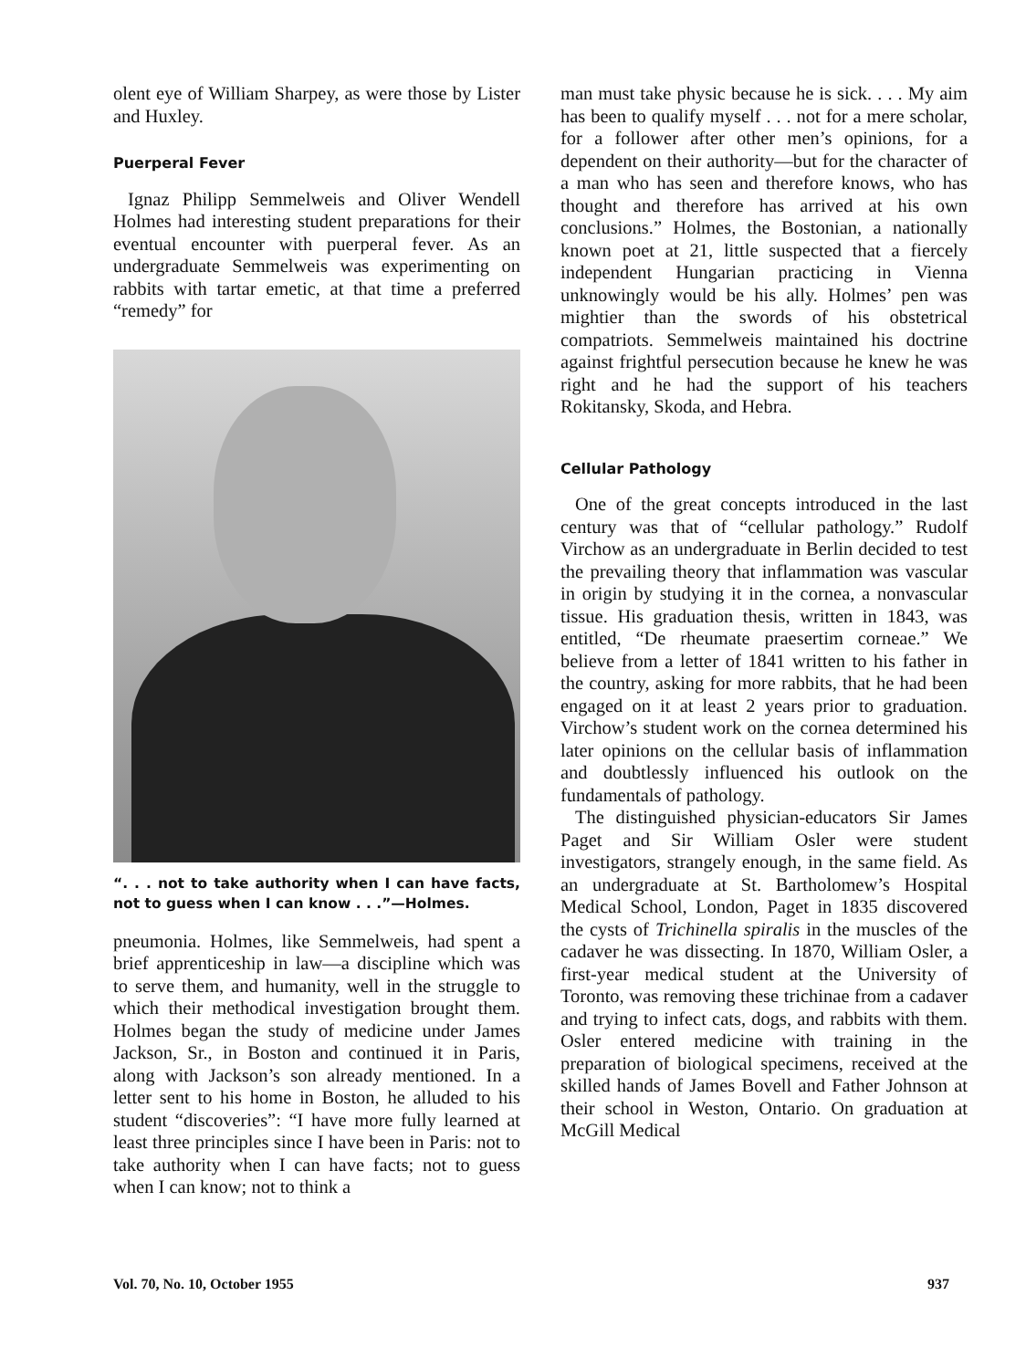olent eye of William Sharpey, as were those by Lister and Huxley.
Puerperal Fever
Ignaz Philipp Semmelweis and Oliver Wendell Holmes had interesting student preparations for their eventual encounter with puerperal fever. As an undergraduate Semmelweis was experimenting on rabbits with tartar emetic, at that time a preferred “remedy” for
“. . . not to take authority when I can have facts, not to guess when I can know . . .”—Holmes.
pneumonia. Holmes, like Semmelweis, had spent a brief apprenticeship in law—a discipline which was to serve them, and humanity, well in the struggle to which their methodical investigation brought them. Holmes began the study of medicine under James Jackson, Sr., in Boston and continued it in Paris, along with Jackson’s son already mentioned. In a letter sent to his home in Boston, he alluded to his student “discoveries”: “I have more fully learned at least three principles since I have been in Paris: not to take authority when I can have facts; not to guess when I can know; not to think a
man must take physic because he is sick. . . . My aim has been to qualify myself . . . not for a mere scholar, for a follower after other men’s opinions, for a dependent on their authority—but for the character of a man who has seen and therefore knows, who has thought and therefore has arrived at his own conclusions.” Holmes, the Bostonian, a nationally known poet at 21, little suspected that a fiercely independent Hungarian practicing in Vienna unknowingly would be his ally. Holmes’ pen was mightier than the swords of his obstetrical compatriots. Semmelweis maintained his doctrine against frightful persecution because he knew he was right and he had the support of his teachers Rokitansky, Skoda, and Hebra.
Cellular Pathology
One of the great concepts introduced in the last century was that of “cellular pathology.” Rudolf Virchow as an undergraduate in Berlin decided to test the prevailing theory that inflammation was vascular in origin by studying it in the cornea, a nonvascular tissue. His graduation thesis, written in 1843, was entitled, “De rheumate praesertim corneae.” We believe from a letter of 1841 written to his father in the country, asking for more rabbits, that he had been engaged on it at least 2 years prior to graduation. Virchow’s student work on the cornea determined his later opinions on the cellular basis of inflammation and doubtlessly influenced his outlook on the fundamentals of pathology.
The distinguished physician-educators Sir James Paget and Sir William Osler were student investigators, strangely enough, in the same field. As an undergraduate at St. Bartholomew’s Hospital Medical School, London, Paget in 1835 discovered the cysts of Trichinella spiralis in the muscles of the cadaver he was dissecting. In 1870, William Osler, a first-year medical student at the University of Toronto, was removing these trichinae from a cadaver and trying to infect cats, dogs, and rabbits with them. Osler entered medicine with training in the preparation of biological specimens, received at the skilled hands of James Bovell and Father Johnson at their school in Weston, Ontario. On graduation at McGill Medical
Vol. 70, No. 10, October 1955 937